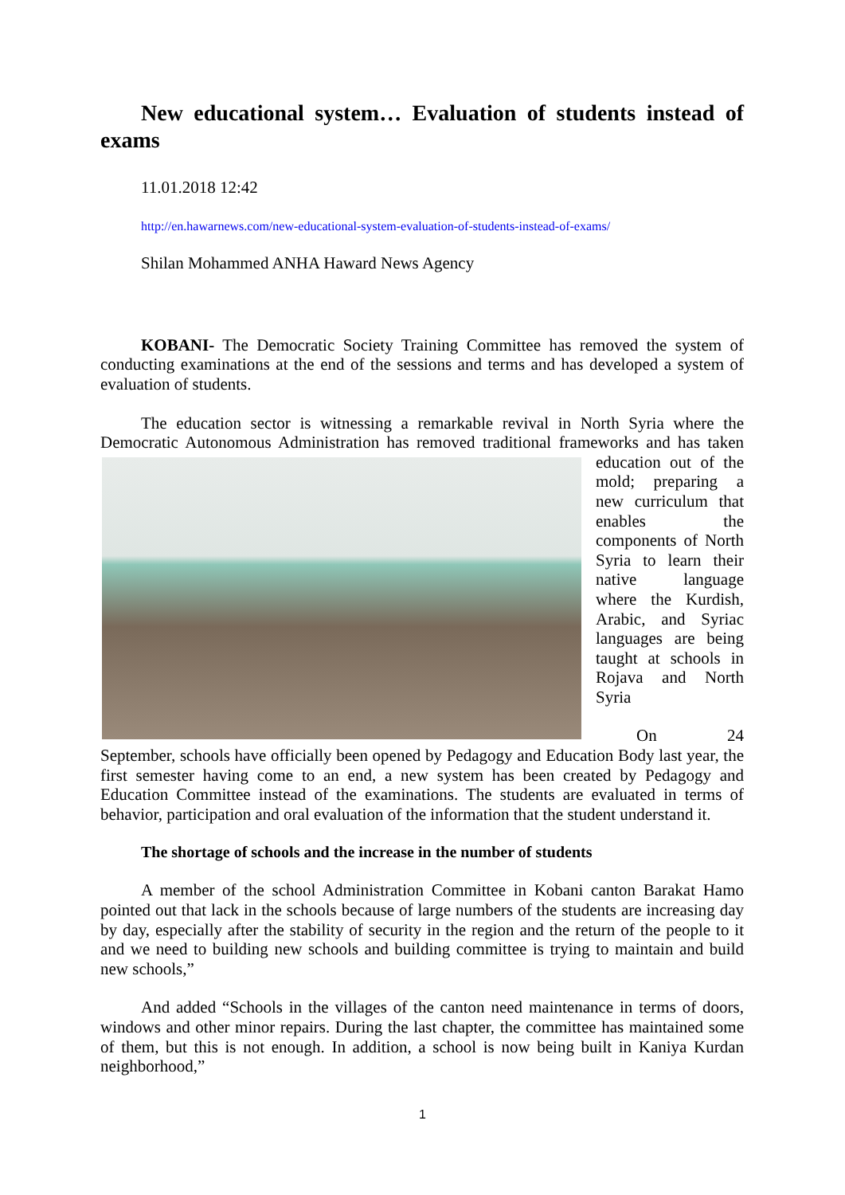New educational system… Evaluation of students instead of exams
11.01.2018 12:42
http://en.hawarnews.com/new-educational-system-evaluation-of-students-instead-of-exams/
Shilan Mohammed ANHA Haward News Agency
KOBANI- The Democratic Society Training Committee has removed the system of conducting examinations at the end of the sessions and terms and has developed a system of evaluation of students.
The education sector is witnessing a remarkable revival in North Syria where the Democratic Autonomous Administration has removed traditional frameworks and has taken education out of the mold; preparing a new curriculum that enables the components of North Syria to learn their native language where the Kurdish, Arabic, and Syriac languages are being taught at schools in Rojava and North Syria
On 24 September, schools have officially been opened by Pedagogy and Education Body last year, the first semester having come to an end, a new system has been created by Pedagogy and Education Committee instead of the examinations. The students are evaluated in terms of behavior, participation and oral evaluation of the information that the student understand it.
The shortage of schools and the increase in the number of students
A member of the school Administration Committee in Kobani canton Barakat Hamo pointed out that lack in the schools because of large numbers of the students are increasing day by day, especially after the stability of security in the region and the return of the people to it and we need to building new schools and building committee is trying to maintain and build new schools,”
And added “Schools in the villages of the canton need maintenance in terms of doors, windows and other minor repairs. During the last chapter, the committee has maintained some of them, but this is not enough. In addition, a school is now being built in Kaniya Kurdan neighborhood,”
1